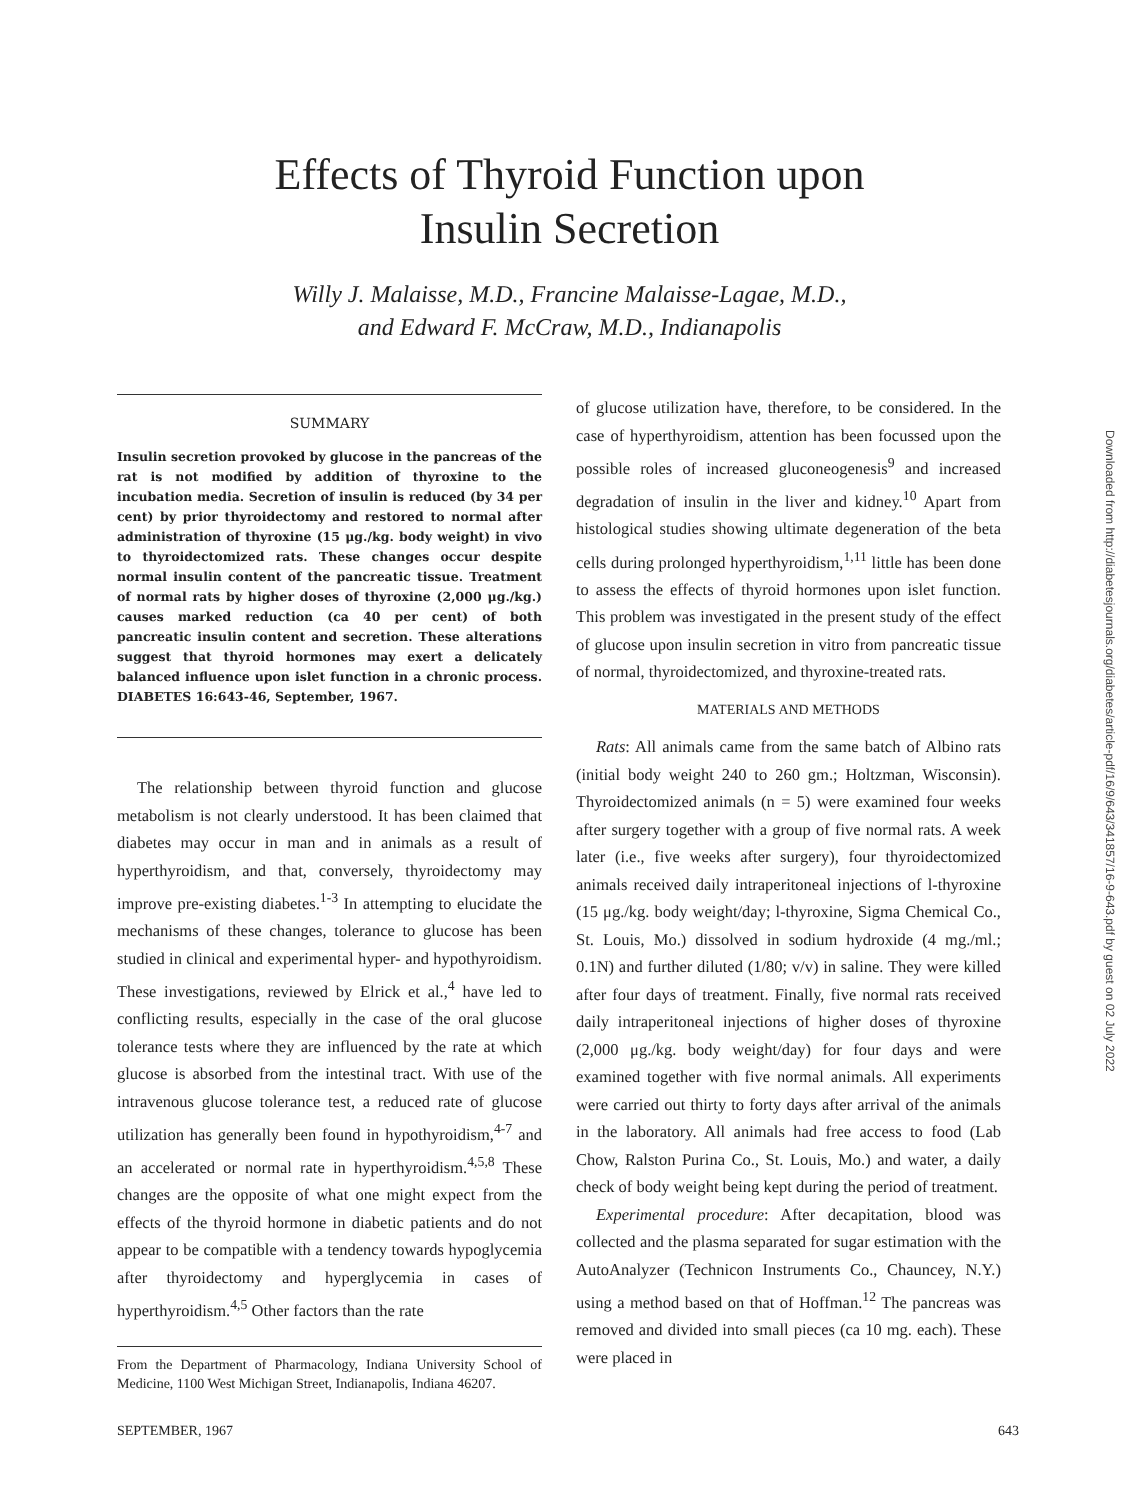Effects of Thyroid Function upon
Insulin Secretion
Willy J. Malaisse, M.D., Francine Malaisse-Lagae, M.D.,
and Edward F. McCraw, M.D., Indianapolis
SUMMARY
Insulin secretion provoked by glucose in the pancreas of the rat is not modified by addition of thyroxine to the incubation media. Secretion of insulin is reduced (by 34 per cent) by prior thyroidectomy and restored to normal after administration of thyroxine (15 μg./kg. body weight) in vivo to thyroidectomized rats. These changes occur despite normal insulin content of the pancreatic tissue. Treatment of normal rats by higher doses of thyroxine (2,000 μg./kg.) causes marked reduction (ca 40 per cent) of both pancreatic insulin content and secretion. These alterations suggest that thyroid hormones may exert a delicately balanced influence upon islet function in a chronic process. DIABETES 16:643-46, September, 1967.
The relationship between thyroid function and glucose metabolism is not clearly understood. It has been claimed that diabetes may occur in man and in animals as a result of hyperthyroidism, and that, conversely, thyroidectomy may improve pre-existing diabetes.<sup>1-3</sup> In attempting to elucidate the mechanisms of these changes, tolerance to glucose has been studied in clinical and experimental hyper- and hypothyroidism. These investigations, reviewed by Elrick et al.,<sup>4</sup> have led to conflicting results, especially in the case of the oral glucose tolerance tests where they are influenced by the rate at which glucose is absorbed from the intestinal tract. With use of the intravenous glucose tolerance test, a reduced rate of glucose utilization has generally been found in hypothyroidism,<sup>4-7</sup> and an accelerated or normal rate in hyperthyroidism.<sup>4,5,8</sup> These changes are the opposite of what one might expect from the effects of the thyroid hormone in diabetic patients and do not appear to be compatible with a tendency towards hypoglycemia after thyroidectomy and hyperglycemia in cases of hyperthyroidism.<sup>4,5</sup> Other factors than the rate
From the Department of Pharmacology, Indiana University School of Medicine, 1100 West Michigan Street, Indianapolis, Indiana 46207.
of glucose utilization have, therefore, to be considered. In the case of hyperthyroidism, attention has been focussed upon the possible roles of increased gluconeogenesis<sup>9</sup> and increased degradation of insulin in the liver and kidney.<sup>10</sup> Apart from histological studies showing ultimate degeneration of the beta cells during prolonged hyperthyroidism,<sup>1,11</sup> little has been done to assess the effects of thyroid hormones upon islet function. This problem was investigated in the present study of the effect of glucose upon insulin secretion in vitro from pancreatic tissue of normal, thyroidectomized, and thyroxine-treated rats.
MATERIALS AND METHODS
Rats: All animals came from the same batch of Albino rats (initial body weight 240 to 260 gm.; Holtzman, Wisconsin). Thyroidectomized animals (n = 5) were examined four weeks after surgery together with a group of five normal rats. A week later (i.e., five weeks after surgery), four thyroidectomized animals received daily intraperitoneal injections of l-thyroxine (15 μg./kg. body weight/day; l-thyroxine, Sigma Chemical Co., St. Louis, Mo.) dissolved in sodium hydroxide (4 mg./ml.; 0.1N) and further diluted (1/80; v/v) in saline. They were killed after four days of treatment. Finally, five normal rats received daily intraperitoneal injections of higher doses of thyroxine (2,000 μg./kg. body weight/day) for four days and were examined together with five normal animals. All experiments were carried out thirty to forty days after arrival of the animals in the laboratory. All animals had free access to food (Lab Chow, Ralston Purina Co., St. Louis, Mo.) and water, a daily check of body weight being kept during the period of treatment.
Experimental procedure: After decapitation, blood was collected and the plasma separated for sugar estimation with the AutoAnalyzer (Technicon Instruments Co., Chauncey, N.Y.) using a method based on that of Hoffman.<sup>12</sup> The pancreas was removed and divided into small pieces (ca 10 mg. each). These were placed in
SEPTEMBER, 1967 643
Downloaded from http://diabetesjournals.org/diabetes/article-pdf/16/9/643/341857/16-9-643.pdf by guest on 02 July 2022